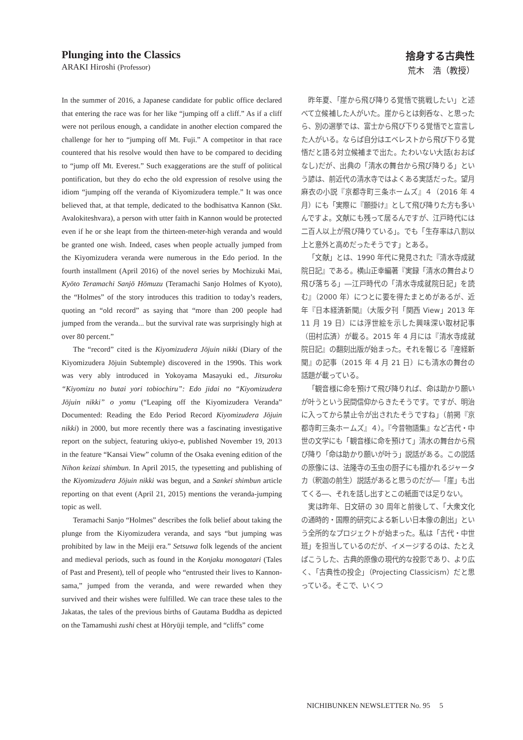Plunging into the Classics
ARAKI Hiroshi (Professor)
捨身する古典性
荒木　浩（教授）
In the summer of 2016, a Japanese candidate for public office declared that entering the race was for her like “jumping off a cliff.” As if a cliff were not perilous enough, a candidate in another election compared the challenge for her to “jumping off Mt. Fuji.” A competitor in that race countered that his resolve would then have to be compared to deciding to “jump off Mt. Everest.” Such exaggerations are the stuff of political pontification, but they do echo the old expression of resolve using the idiom “jumping off the veranda of Kiyomizudera temple.” It was once believed that, at that temple, dedicated to the bodhisattva Kannon (Skt. Avalokiteshvara), a person with utter faith in Kannon would be protected even if he or she leapt from the thirteen-meter-high veranda and would be granted one wish. Indeed, cases when people actually jumped from the Kiyomizudera veranda were numerous in the Edo period. In the fourth installment (April 2016) of the novel series by Mochizuki Mai, Kyōto Teramachi Sanjō Hōmuzu (Teramachi Sanjo Holmes of Kyoto), the “Holmes” of the story introduces this tradition to today’s readers, quoting an “old record” as saying that “more than 200 people had jumped from the veranda... but the survival rate was surprisingly high at over 80 percent.”
The “record” cited is the Kiyomizudera Jōjuin nikki (Diary of the Kiyomizudera Jōjuin Subtemple) discovered in the 1990s. This work was very ably introduced in Yokoyama Masayuki ed., Jitsuroku “Kiyomizu no butai yori tobiochiru”: Edo jidai no “Kiyomizudera Jōjuin nikki” o yomu (“Leaping off the Kiyomizudera Veranda” Documented: Reading the Edo Period Record Kiyomizudera Jōjuin nikki) in 2000, but more recently there was a fascinating investigative report on the subject, featuring ukiyo-e, published November 19, 2013 in the feature “Kansai View” column of the Osaka evening edition of the Nihon keizai shimbun. In April 2015, the typesetting and publishing of the Kiyomizudera Jōjuin nikki was begun, and a Sankei shimbun article reporting on that event (April 21, 2015) mentions the veranda-jumping topic as well.
Teramachi Sanjo “Holmes” describes the folk belief about taking the plunge from the Kiyomizudera veranda, and says “but jumping was prohibited by law in the Meiji era.” Setsuwa folk legends of the ancient and medieval periods, such as found in the Konjaku monogatari (Tales of Past and Present), tell of people who “entrusted their lives to Kannon-sama,” jumped from the veranda, and were rewarded when they survived and their wishes were fulfilled. We can trace these tales to the Jakatas, the tales of the previous births of Gautama Buddha as depicted on the Tamamushi zushi chest at Hōryūji temple, and “cliffs” come
昨年夏、「崖から飛び降りる覚悟で挑戦したい」と述べて立候補した人がいた。崖からとは剣呑な、と思ったら、別の選挙では、富士から飛び下りる覚悟でと宣言した人がいる。ならば自分はエベレストから飛び下りる覚悟だと語る対立候補まで出た。たわいない大話(おおばなし)だが、出典の「清水の舞台から飛び降りる」という諺は、前近代の清水寺ではよくある実話だった。望月麻衣の小説『京都寺町三条ホームズ』４（2016 年 4 月）にも「実際に『願掛け』として飛び降りた方も多いんですよ。文献にも残って居るんですが、江戸時代には二百人以上が飛び降りている」。でも「生存率は八割以上と意外と高めだったそうです」とある。
「文献」とは、1990 年代に発見された『清水寺成就院日記』である。横山正幸編著『実録「清水の舞台より飛び落ちる」―江戸時代の「清水寺成就院日記」を読む』（2000 年）につとに要を得たまとめがあるが、近年『日本経済新聞』（大阪夕刊「関西 View」2013 年 11 月 19 日）には浮世絵を示した興味深い取材記事（田村広済）が載る。2015 年 4 月には『清水寺成就院日記』の翻刻出版が始まった。それを報じる『産経新聞』の記事（2015 年 4 月 21 日）にも清水の舞台の話題が載っている。
「観音様に命を預けて飛び降りれば、命は助かり願いが叶うという民間信仰からきたそうです。ですが、明治に入ってから禁止令が出されたそうですね」（前掲『京都寺町三条ホームズ』４）。『今昔物語集』など古代・中世の文学にも「観音様に命を預けて」清水の舞台から飛び降り「命は助かり願いが叶う」説話がある。この説話の原像には、法隆寺の玉虫の厨子にも描かれるジャータカ（釈迦の前生）説話があると思うのだが―「崖」も出てくる―、それを話し出すとこの紙面では足りない。
実は昨年、日文研の 30 周年と前後して、「大衆文化の通時的・国際的研究による新しい日本像の創出」という全所的なプロジェクトが始まった。私は「古代・中世班」を担当しているのだが、イメージするのは、たとえばこうした、古典的原像の現代的な投影であり、より広く、「古典性の投企」（Projecting Classicism）だと思っている。そこで、いくつ
NICHIBUNKEN NEWSLETTER No. 95 5